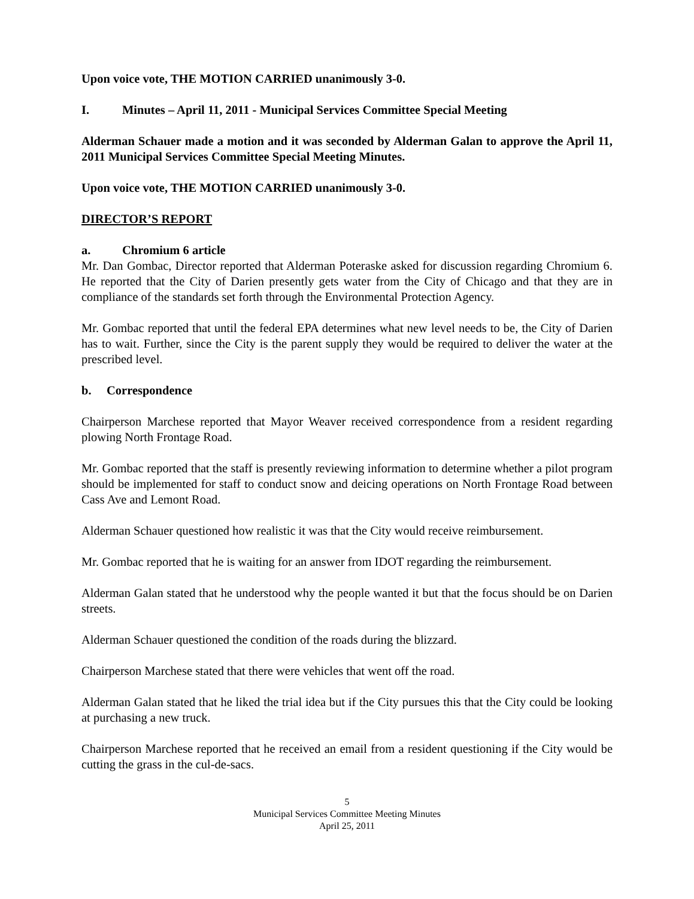Upon voice vote, THE MOTION CARRIED unanimously 3-0.
I. Minutes – April 11, 2011 - Municipal Services Committee Special Meeting
Alderman Schauer made a motion and it was seconded by Alderman Galan to approve the April 11, 2011 Municipal Services Committee Special Meeting Minutes.
Upon voice vote, THE MOTION CARRIED unanimously 3-0.
DIRECTOR’S REPORT
a. Chromium 6 article
Mr. Dan Gombac, Director reported that Alderman Poteraske asked for discussion regarding Chromium 6. He reported that the City of Darien presently gets water from the City of Chicago and that they are in compliance of the standards set forth through the Environmental Protection Agency.
Mr. Gombac reported that until the federal EPA determines what new level needs to be, the City of Darien has to wait. Further, since the City is the parent supply they would be required to deliver the water at the prescribed level.
b. Correspondence
Chairperson Marchese reported that Mayor Weaver received correspondence from a resident regarding plowing North Frontage Road.
Mr. Gombac reported that the staff is presently reviewing information to determine whether a pilot program should be implemented for staff to conduct snow and deicing operations on North Frontage Road between Cass Ave and Lemont Road.
Alderman Schauer questioned how realistic it was that the City would receive reimbursement.
Mr. Gombac reported that he is waiting for an answer from IDOT regarding the reimbursement.
Alderman Galan stated that he understood why the people wanted it but that the focus should be on Darien streets.
Alderman Schauer questioned the condition of the roads during the blizzard.
Chairperson Marchese stated that there were vehicles that went off the road.
Alderman Galan stated that he liked the trial idea but if the City pursues this that the City could be looking at purchasing a new truck.
Chairperson Marchese reported that he received an email from a resident questioning if the City would be cutting the grass in the cul-de-sacs.
5
Municipal Services Committee Meeting Minutes
April 25, 2011